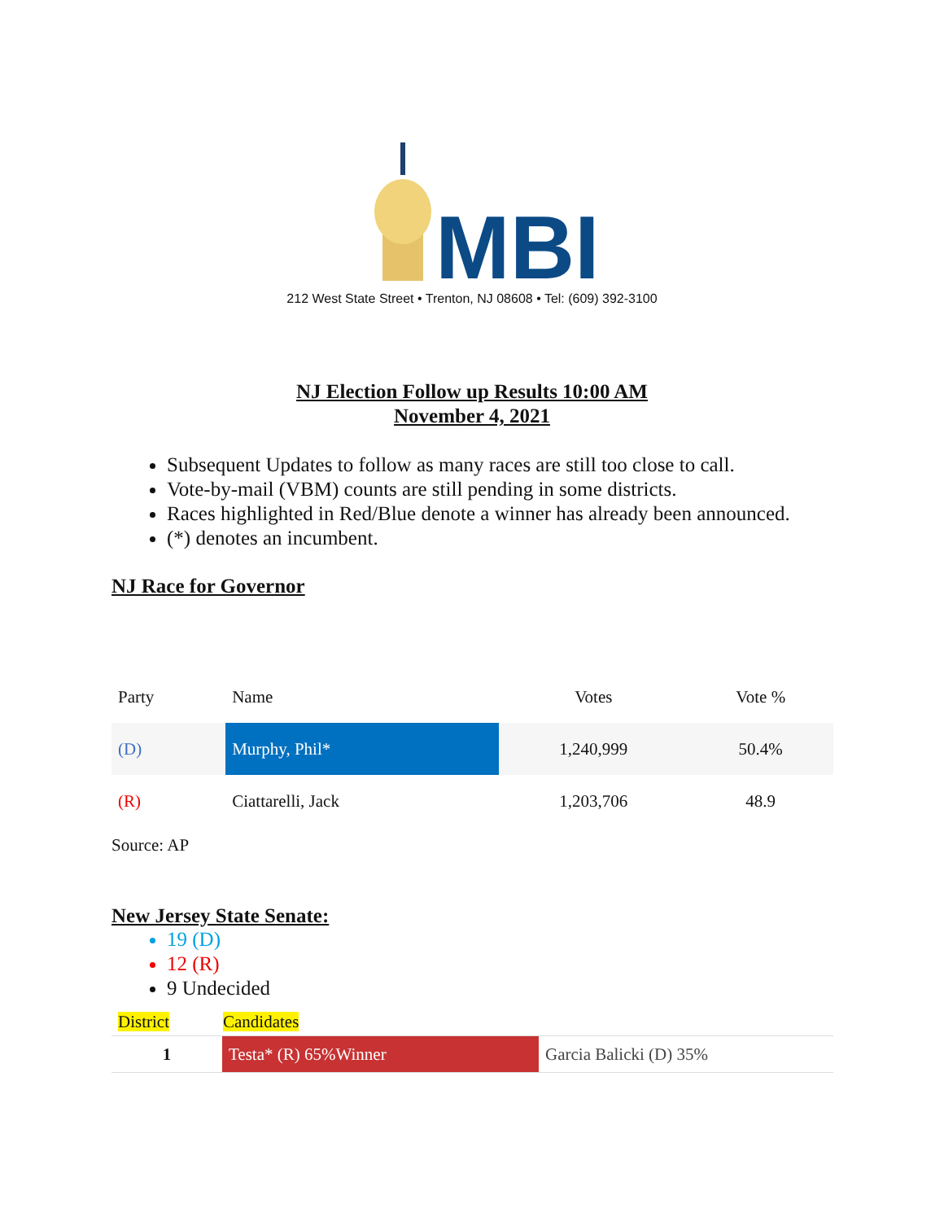MBI
212 West State Street • Trenton, NJ 08608 • Tel: (609) 392-3100
NJ Election Follow up Results 10:00 AM
November 4, 2021
Subsequent Updates to follow as many races are still too close to call.
Vote-by-mail (VBM) counts are still pending in some districts.
Races highlighted in Red/Blue denote a winner has already been announced.
(*) denotes an incumbent.
NJ Race for Governor
| Party | Name | Votes | Vote % |
| --- | --- | --- | --- |
| (D) | Murphy, Phil* | 1,240,999 | 50.4% |
| (R) | Ciattarelli, Jack | 1,203,706 | 48.9 |
Source: AP
New Jersey State Senate:
19 (D)
12 (R)
9 Undecided
| District | Candidates | |
| --- | --- | --- |
| 1 | Testa* (R) 65%Winner | Garcia Balicki (D) 35% |